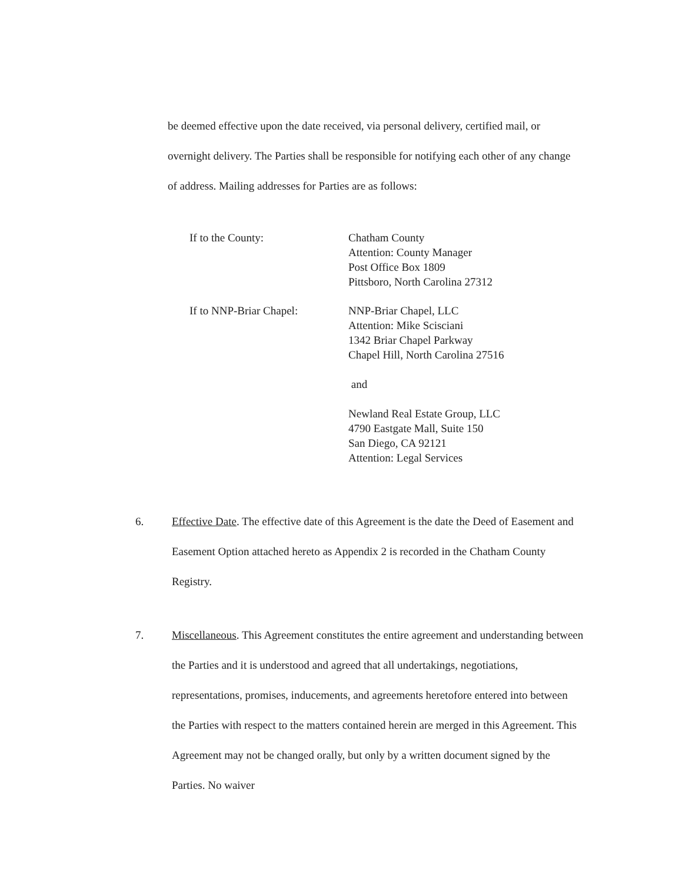be deemed effective upon the date received, via personal delivery, certified mail, or overnight delivery. The Parties shall be responsible for notifying each other of any change of address. Mailing addresses for Parties are as follows:
If to the County: Chatham County
Attention: County Manager
Post Office Box 1809
Pittsboro, North Carolina 27312
If to NNP-Briar Chapel: NNP-Briar Chapel, LLC
Attention: Mike Scisciani
1342 Briar Chapel Parkway
Chapel Hill, North Carolina 27516
and
Newland Real Estate Group, LLC
4790 Eastgate Mall, Suite 150
San Diego, CA 92121
Attention: Legal Services
6. Effective Date. The effective date of this Agreement is the date the Deed of Easement and Easement Option attached hereto as Appendix 2 is recorded in the Chatham County Registry.
7. Miscellaneous. This Agreement constitutes the entire agreement and understanding between the Parties and it is understood and agreed that all undertakings, negotiations, representations, promises, inducements, and agreements heretofore entered into between the Parties with respect to the matters contained herein are merged in this Agreement. This Agreement may not be changed orally, but only by a written document signed by the Parties. No waiver